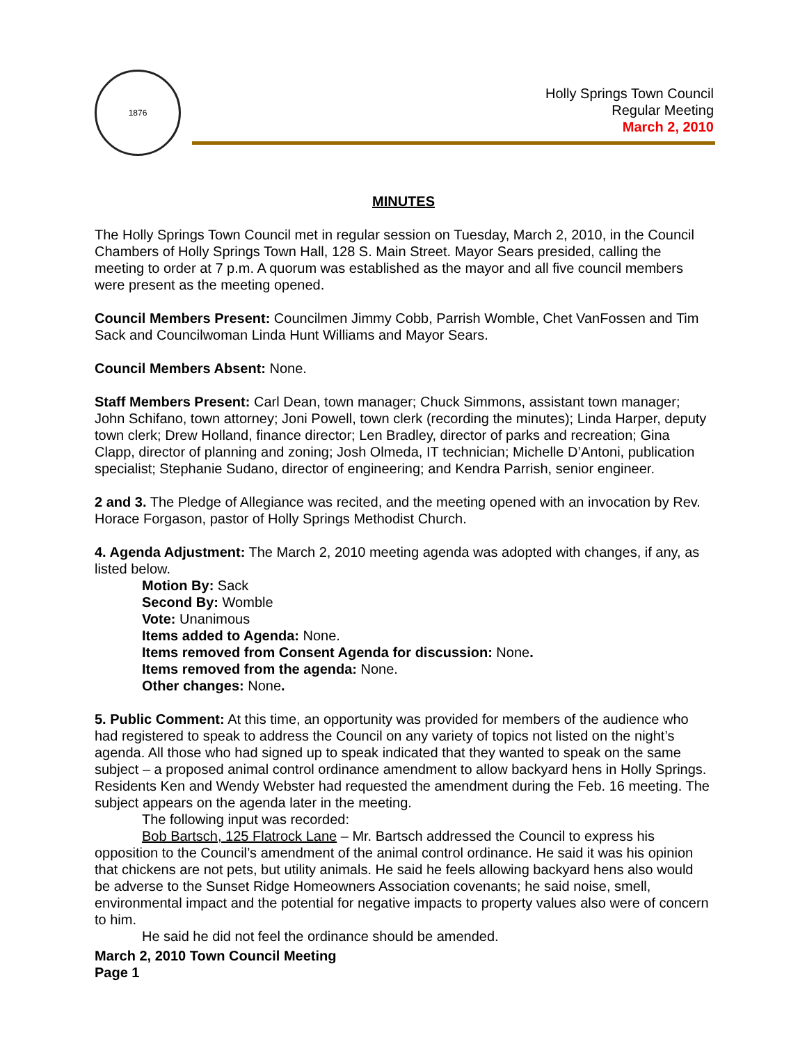1876
Holly Springs Town Council
Regular Meeting
March 2, 2010
MINUTES
The Holly Springs Town Council met in regular session on Tuesday, March 2, 2010, in the Council Chambers of Holly Springs Town Hall, 128 S. Main Street. Mayor Sears presided, calling the meeting to order at 7 p.m. A quorum was established as the mayor and all five council members were present as the meeting opened.
Council Members Present: Councilmen Jimmy Cobb, Parrish Womble, Chet VanFossen and Tim Sack and Councilwoman Linda Hunt Williams and Mayor Sears.
Council Members Absent: None.
Staff Members Present: Carl Dean, town manager; Chuck Simmons, assistant town manager; John Schifano, town attorney; Joni Powell, town clerk (recording the minutes); Linda Harper, deputy town clerk; Drew Holland, finance director; Len Bradley, director of parks and recreation; Gina Clapp, director of planning and zoning; Josh Olmeda, IT technician; Michelle D’Antoni, publication specialist; Stephanie Sudano, director of engineering; and Kendra Parrish, senior engineer.
2 and 3. The Pledge of Allegiance was recited, and the meeting opened with an invocation by Rev. Horace Forgason, pastor of Holly Springs Methodist Church.
4. Agenda Adjustment: The March 2, 2010 meeting agenda was adopted with changes, if any, as listed below.
Motion By: Sack
Second By: Womble
Vote: Unanimous
Items added to Agenda: None.
Items removed from Consent Agenda for discussion: None.
Items removed from the agenda: None.
Other changes: None.
5. Public Comment: At this time, an opportunity was provided for members of the audience who had registered to speak to address the Council on any variety of topics not listed on the night’s agenda. All those who had signed up to speak indicated that they wanted to speak on the same subject – a proposed animal control ordinance amendment to allow backyard hens in Holly Springs. Residents Ken and Wendy Webster had requested the amendment during the Feb. 16 meeting. The subject appears on the agenda later in the meeting.
The following input was recorded:
Bob Bartsch, 125 Flatrock Lane – Mr. Bartsch addressed the Council to express his opposition to the Council’s amendment of the animal control ordinance. He said it was his opinion that chickens are not pets, but utility animals. He said he feels allowing backyard hens also would be adverse to the Sunset Ridge Homeowners Association covenants; he said noise, smell, environmental impact and the potential for negative impacts to property values also were of concern to him.
He said he did not feel the ordinance should be amended.
March 2, 2010 Town Council Meeting
Page 1